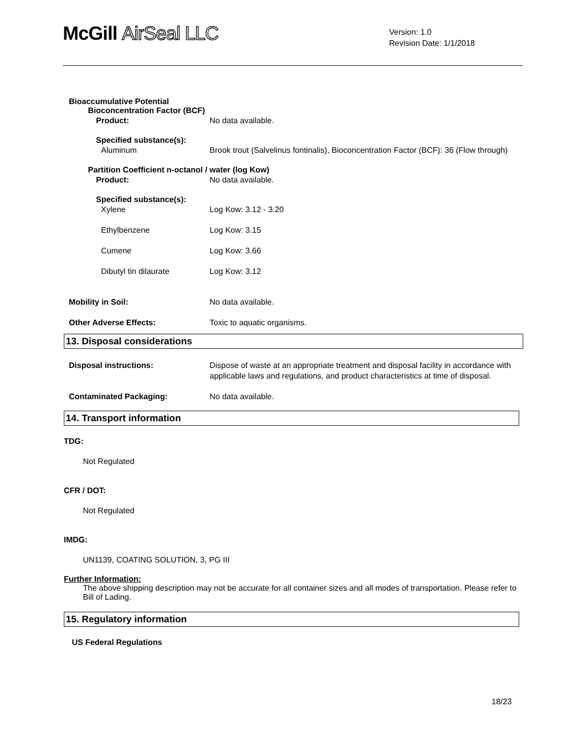McGill AirSeal LLC
Version: 1.0
Revision Date: 1/1/2018
Bioaccumulative Potential
Bioconcentration Factor (BCF)
Product: No data available.
Specified substance(s):
Aluminum Brook trout (Salvelinus fontinalis), Bioconcentration Factor (BCF): 36 (Flow through)
Partition Coefficient n-octanol / water (log Kow)
Product: No data available.
Specified substance(s):
Xylene Log Kow: 3.12 - 3.20
Ethylbenzene Log Kow: 3.15
Cumene Log Kow: 3.66
Dibutyl tin dilaurate Log Kow: 3.12
Mobility in Soil: No data available.
Other Adverse Effects: Toxic to aquatic organisms.
13. Disposal considerations
Disposal instructions: Dispose of waste at an appropriate treatment and disposal facility in accordance with applicable laws and regulations, and product characteristics at time of disposal.
Contaminated Packaging: No data available.
14. Transport information
TDG:
Not Regulated
CFR / DOT:
Not Regulated
IMDG:
UN1139, COATING SOLUTION, 3, PG III
Further Information:
The above shipping description may not be accurate for all container sizes and all modes of transportation. Please refer to Bill of Lading.
15. Regulatory information
US Federal Regulations
18/23